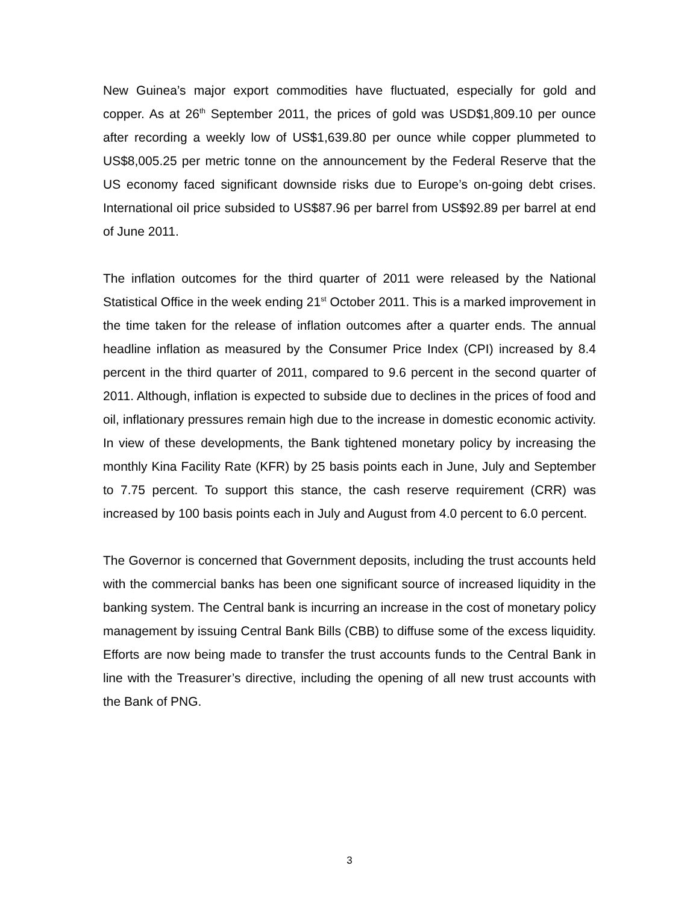New Guinea’s major export commodities have fluctuated, especially for gold and copper. As at 26<sup>th</sup> September 2011, the prices of gold was USD$1,809.10 per ounce after recording a weekly low of US$1,639.80 per ounce while copper plummeted to US$8,005.25 per metric tonne on the announcement by the Federal Reserve that the US economy faced significant downside risks due to Europe’s on-going debt crises. International oil price subsided to US$87.96 per barrel from US$92.89 per barrel at end of June 2011.
The inflation outcomes for the third quarter of 2011 were released by the National Statistical Office in the week ending 21<sup>st</sup> October 2011. This is a marked improvement in the time taken for the release of inflation outcomes after a quarter ends. The annual headline inflation as measured by the Consumer Price Index (CPI) increased by 8.4 percent in the third quarter of 2011, compared to 9.6 percent in the second quarter of 2011. Although, inflation is expected to subside due to declines in the prices of food and oil, inflationary pressures remain high due to the increase in domestic economic activity. In view of these developments, the Bank tightened monetary policy by increasing the monthly Kina Facility Rate (KFR) by 25 basis points each in June, July and September to 7.75 percent. To support this stance, the cash reserve requirement (CRR) was increased by 100 basis points each in July and August from 4.0 percent to 6.0 percent.
The Governor is concerned that Government deposits, including the trust accounts held with the commercial banks has been one significant source of increased liquidity in the banking system. The Central bank is incurring an increase in the cost of monetary policy management by issuing Central Bank Bills (CBB) to diffuse some of the excess liquidity. Efforts are now being made to transfer the trust accounts funds to the Central Bank in line with the Treasurer’s directive, including the opening of all new trust accounts with the Bank of PNG.
3